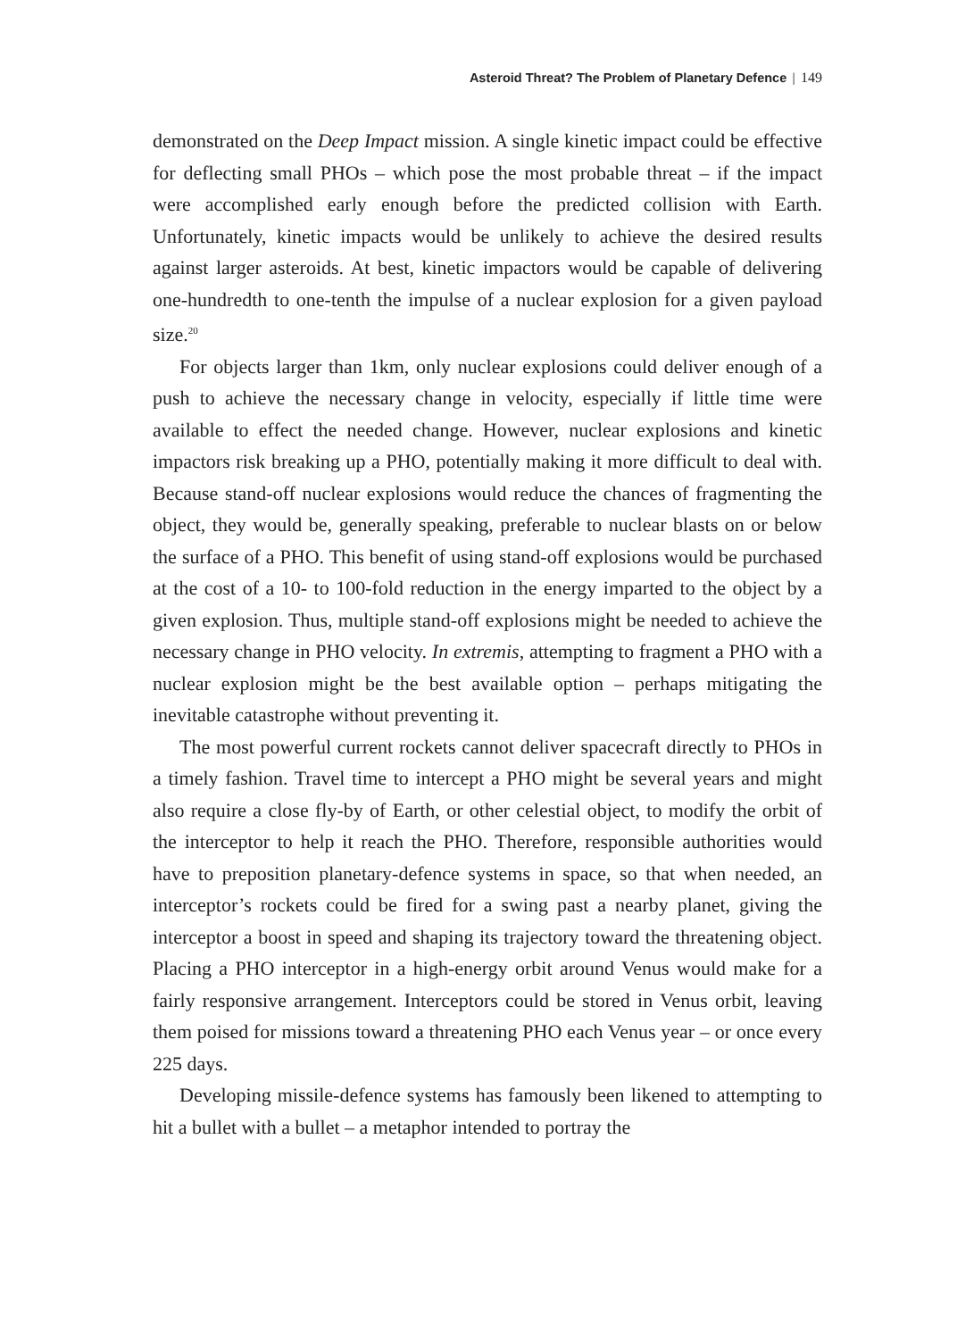Asteroid Threat? The Problem of Planetary Defence | 149
demonstrated on the Deep Impact mission. A single kinetic impact could be effective for deflecting small PHOs – which pose the most probable threat – if the impact were accomplished early enough before the predicted collision with Earth. Unfortunately, kinetic impacts would be unlikely to achieve the desired results against larger asteroids. At best, kinetic impactors would be capable of delivering one-hundredth to one-tenth the impulse of a nuclear explosion for a given payload size.<sup>20</sup>
For objects larger than 1km, only nuclear explosions could deliver enough of a push to achieve the necessary change in velocity, especially if little time were available to effect the needed change. However, nuclear explosions and kinetic impactors risk breaking up a PHO, potentially making it more difficult to deal with. Because stand-off nuclear explosions would reduce the chances of fragmenting the object, they would be, generally speaking, preferable to nuclear blasts on or below the surface of a PHO. This benefit of using stand-off explosions would be purchased at the cost of a 10- to 100-fold reduction in the energy imparted to the object by a given explosion. Thus, multiple stand-off explosions might be needed to achieve the necessary change in PHO velocity. In extremis, attempting to fragment a PHO with a nuclear explosion might be the best available option – perhaps mitigating the inevitable catastrophe without preventing it.
The most powerful current rockets cannot deliver spacecraft directly to PHOs in a timely fashion. Travel time to intercept a PHO might be several years and might also require a close fly-by of Earth, or other celestial object, to modify the orbit of the interceptor to help it reach the PHO. Therefore, responsible authorities would have to preposition planetary-defence systems in space, so that when needed, an interceptor’s rockets could be fired for a swing past a nearby planet, giving the interceptor a boost in speed and shaping its trajectory toward the threatening object. Placing a PHO interceptor in a high-energy orbit around Venus would make for a fairly responsive arrangement. Interceptors could be stored in Venus orbit, leaving them poised for missions toward a threatening PHO each Venus year – or once every 225 days.
Developing missile-defence systems has famously been likened to attempting to hit a bullet with a bullet – a metaphor intended to portray the